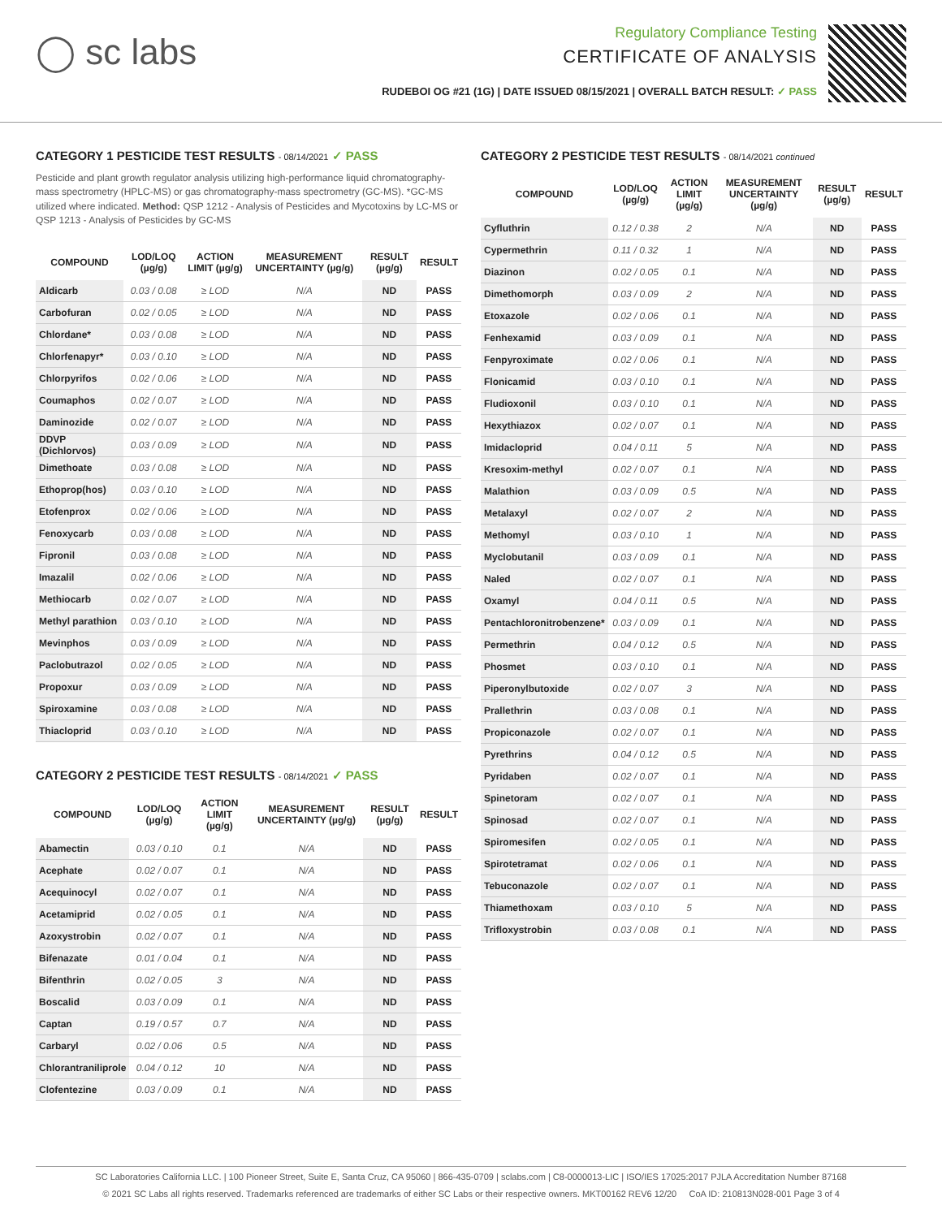◯ sc labs
Regulatory Compliance Testing
CERTIFICATE OF ANALYSIS
RUDEBOI OG #21 (1G) | DATE ISSUED 08/15/2021 | OVERALL BATCH RESULT: ✓ PASS
CATEGORY 1 PESTICIDE TEST RESULTS - 08/14/2021 ✓ PASS
Pesticide and plant growth regulator analysis utilizing high-performance liquid chromatography-mass spectrometry (HPLC-MS) or gas chromatography-mass spectrometry (GC-MS). *GC-MS utilized where indicated. Method: QSP 1212 - Analysis of Pesticides and Mycotoxins by LC-MS or QSP 1213 - Analysis of Pesticides by GC-MS
| COMPOUND | LOD/LOQ (µg/g) | ACTION LIMIT (µg/g) | MEASUREMENT UNCERTAINTY (µg/g) | RESULT (µg/g) | RESULT |
| --- | --- | --- | --- | --- | --- |
| Aldicarb | 0.03 / 0.08 | ≥ LOD | N/A | ND | PASS |
| Carbofuran | 0.02 / 0.05 | ≥ LOD | N/A | ND | PASS |
| Chlordane* | 0.03 / 0.08 | ≥ LOD | N/A | ND | PASS |
| Chlorfenapyr* | 0.03 / 0.10 | ≥ LOD | N/A | ND | PASS |
| Chlorpyrifos | 0.02 / 0.06 | ≥ LOD | N/A | ND | PASS |
| Coumaphos | 0.02 / 0.07 | ≥ LOD | N/A | ND | PASS |
| Daminozide | 0.02 / 0.07 | ≥ LOD | N/A | ND | PASS |
| DDVP (Dichlorvos) | 0.03 / 0.09 | ≥ LOD | N/A | ND | PASS |
| Dimethoate | 0.03 / 0.08 | ≥ LOD | N/A | ND | PASS |
| Ethoprop(hos) | 0.03 / 0.10 | ≥ LOD | N/A | ND | PASS |
| Etofenprox | 0.02 / 0.06 | ≥ LOD | N/A | ND | PASS |
| Fenoxycarb | 0.03 / 0.08 | ≥ LOD | N/A | ND | PASS |
| Fipronil | 0.03 / 0.08 | ≥ LOD | N/A | ND | PASS |
| Imazalil | 0.02 / 0.06 | ≥ LOD | N/A | ND | PASS |
| Methiocarb | 0.02 / 0.07 | ≥ LOD | N/A | ND | PASS |
| Methyl parathion | 0.03 / 0.10 | ≥ LOD | N/A | ND | PASS |
| Mevinphos | 0.03 / 0.09 | ≥ LOD | N/A | ND | PASS |
| Paclobutrazol | 0.02 / 0.05 | ≥ LOD | N/A | ND | PASS |
| Propoxur | 0.03 / 0.09 | ≥ LOD | N/A | ND | PASS |
| Spiroxamine | 0.03 / 0.08 | ≥ LOD | N/A | ND | PASS |
| Thiacloprid | 0.03 / 0.10 | ≥ LOD | N/A | ND | PASS |
CATEGORY 2 PESTICIDE TEST RESULTS - 08/14/2021 ✓ PASS
| COMPOUND | LOD/LOQ (µg/g) | ACTION LIMIT (µg/g) | MEASUREMENT UNCERTAINTY (µg/g) | RESULT (µg/g) | RESULT |
| --- | --- | --- | --- | --- | --- |
| Abamectin | 0.03 / 0.10 | 0.1 | N/A | ND | PASS |
| Acephate | 0.02 / 0.07 | 0.1 | N/A | ND | PASS |
| Acequinocyl | 0.02 / 0.07 | 0.1 | N/A | ND | PASS |
| Acetamiprid | 0.02 / 0.05 | 0.1 | N/A | ND | PASS |
| Azoxystrobin | 0.02 / 0.07 | 0.1 | N/A | ND | PASS |
| Bifenazate | 0.01 / 0.04 | 0.1 | N/A | ND | PASS |
| Bifenthrin | 0.02 / 0.05 | 3 | N/A | ND | PASS |
| Boscalid | 0.03 / 0.09 | 0.1 | N/A | ND | PASS |
| Captan | 0.19 / 0.57 | 0.7 | N/A | ND | PASS |
| Carbaryl | 0.02 / 0.06 | 0.5 | N/A | ND | PASS |
| Chlorantraniliprole | 0.04 / 0.12 | 10 | N/A | ND | PASS |
| Clofentezine | 0.03 / 0.09 | 0.1 | N/A | ND | PASS |
CATEGORY 2 PESTICIDE TEST RESULTS - 08/14/2021 continued
| COMPOUND | LOD/LOQ (µg/g) | ACTION LIMIT (µg/g) | MEASUREMENT UNCERTAINTY (µg/g) | RESULT (µg/g) | RESULT |
| --- | --- | --- | --- | --- | --- |
| Cyfluthrin | 0.12 / 0.38 | 2 | N/A | ND | PASS |
| Cypermethrin | 0.11 / 0.32 | 1 | N/A | ND | PASS |
| Diazinon | 0.02 / 0.05 | 0.1 | N/A | ND | PASS |
| Dimethomorph | 0.03 / 0.09 | 2 | N/A | ND | PASS |
| Etoxazole | 0.02 / 0.06 | 0.1 | N/A | ND | PASS |
| Fenhexamid | 0.03 / 0.09 | 0.1 | N/A | ND | PASS |
| Fenpyroximate | 0.02 / 0.06 | 0.1 | N/A | ND | PASS |
| Flonicamid | 0.03 / 0.10 | 0.1 | N/A | ND | PASS |
| Fludioxonil | 0.03 / 0.10 | 0.1 | N/A | ND | PASS |
| Hexythiazox | 0.02 / 0.07 | 0.1 | N/A | ND | PASS |
| Imidacloprid | 0.04 / 0.11 | 5 | N/A | ND | PASS |
| Kresoxim-methyl | 0.02 / 0.07 | 0.1 | N/A | ND | PASS |
| Malathion | 0.03 / 0.09 | 0.5 | N/A | ND | PASS |
| Metalaxyl | 0.02 / 0.07 | 2 | N/A | ND | PASS |
| Methomyl | 0.03 / 0.10 | 1 | N/A | ND | PASS |
| Myclobutanil | 0.03 / 0.09 | 0.1 | N/A | ND | PASS |
| Naled | 0.02 / 0.07 | 0.1 | N/A | ND | PASS |
| Oxamyl | 0.04 / 0.11 | 0.5 | N/A | ND | PASS |
| Pentachloronitrobenzene* | 0.03 / 0.09 | 0.1 | N/A | ND | PASS |
| Permethrin | 0.04 / 0.12 | 0.5 | N/A | ND | PASS |
| Phosmet | 0.03 / 0.10 | 0.1 | N/A | ND | PASS |
| Piperonylbutoxide | 0.02 / 0.07 | 3 | N/A | ND | PASS |
| Prallethrin | 0.03 / 0.08 | 0.1 | N/A | ND | PASS |
| Propiconazole | 0.02 / 0.07 | 0.1 | N/A | ND | PASS |
| Pyrethrins | 0.04 / 0.12 | 0.5 | N/A | ND | PASS |
| Pyridaben | 0.02 / 0.07 | 0.1 | N/A | ND | PASS |
| Spinetoram | 0.02 / 0.07 | 0.1 | N/A | ND | PASS |
| Spinosad | 0.02 / 0.07 | 0.1 | N/A | ND | PASS |
| Spiromesifen | 0.02 / 0.05 | 0.1 | N/A | ND | PASS |
| Spirotetramat | 0.02 / 0.06 | 0.1 | N/A | ND | PASS |
| Tebuconazole | 0.02 / 0.07 | 0.1 | N/A | ND | PASS |
| Thiamethoxam | 0.03 / 0.10 | 5 | N/A | ND | PASS |
| Trifloxystrobin | 0.03 / 0.08 | 0.1 | N/A | ND | PASS |
SC Laboratories California LLC. | 100 Pioneer Street, Suite E, Santa Cruz, CA 95060 | 866-435-0709 | sclabs.com | C8-0000013-LIC | ISO/IES 17025:2017 PJLA Accreditation Number 87168
© 2021 SC Labs all rights reserved. Trademarks referenced are trademarks of either SC Labs or their respective owners. MKT00162 REV6 12/20 CoA ID: 210813N028-001 Page 3 of 4